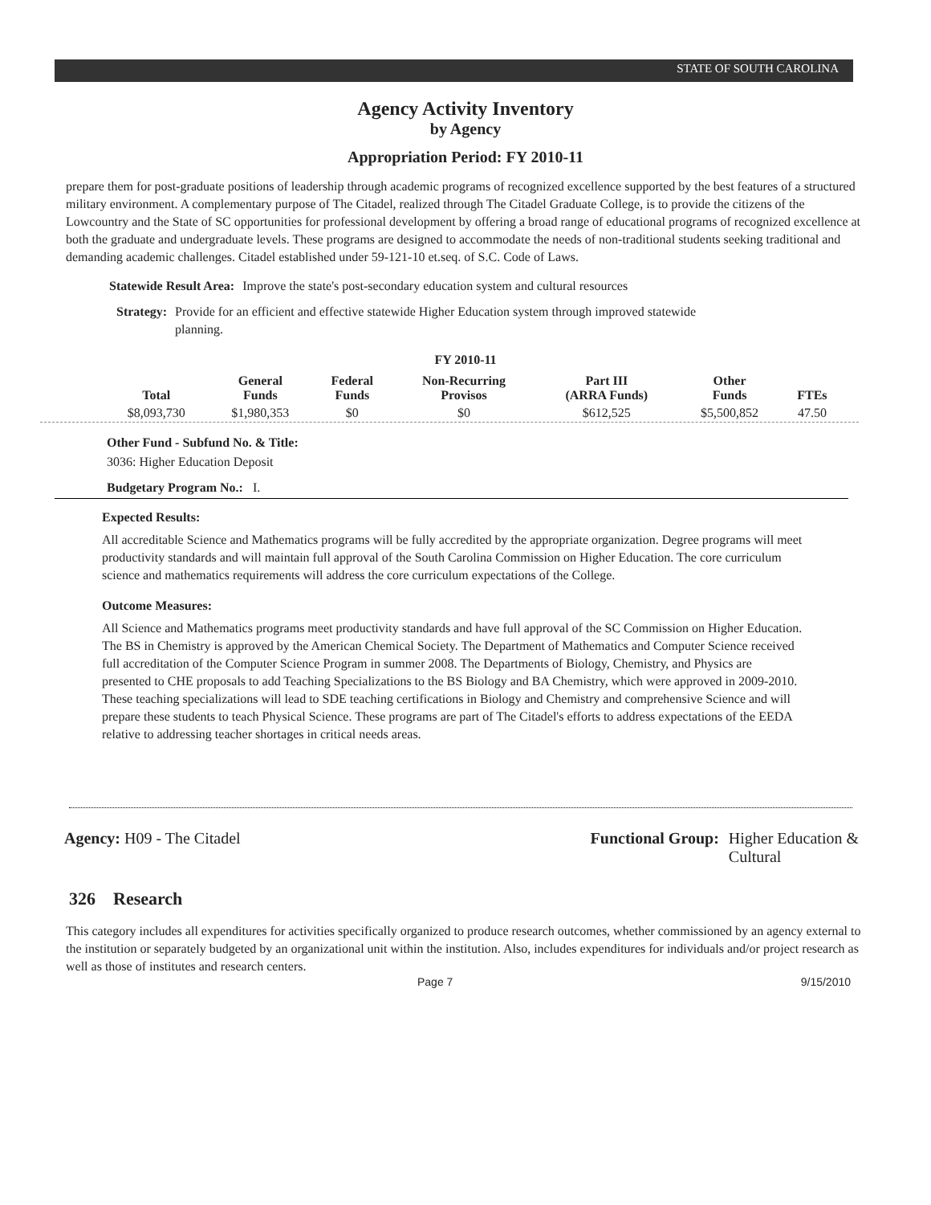STATE OF SOUTH CAROLINA
Agency Activity Inventory
by Agency
Appropriation Period: FY 2010-11
prepare them for post-graduate positions of leadership through academic programs of recognized excellence supported by the best features of a structured military environment. A complementary purpose of The Citadel, realized through The Citadel Graduate College, is to provide the citizens of the Lowcountry and the State of SC opportunities for professional development by offering a broad range of educational programs of recognized excellence at both the graduate and undergraduate levels. These programs are designed to accommodate the needs of non-traditional students seeking traditional and demanding academic challenges. Citadel established under 59-121-10 et.seq. of S.C. Code of Laws.
Statewide Result Area: Improve the state's post-secondary education system and cultural resources
Strategy: Provide for an efficient and effective statewide Higher Education system through improved statewide planning.
FY 2010-11
| Total | General Funds | Federal Funds | Non-Recurring Provisos | Part III (ARRA Funds) | Other Funds | FTEs |
| --- | --- | --- | --- | --- | --- | --- |
| $8,093,730 | $1,980,353 | $0 | $0 | $612,525 | $5,500,852 | 47.50 |
Other Fund - Subfund No. & Title:
3036: Higher Education Deposit
Budgetary Program No.: I.
Expected Results:
All accreditable Science and Mathematics programs will be fully accredited by the appropriate organization. Degree programs will meet productivity standards and will maintain full approval of the South Carolina Commission on Higher Education. The core curriculum science and mathematics requirements will address the core curriculum expectations of the College.
Outcome Measures:
All Science and Mathematics programs meet productivity standards and have full approval of the SC Commission on Higher Education. The BS in Chemistry is approved by the American Chemical Society. The Department of Mathematics and Computer Science received full accreditation of the Computer Science Program in summer 2008. The Departments of Biology, Chemistry, and Physics are presented to CHE proposals to add Teaching Specializations to the BS Biology and BA Chemistry, which were approved in 2009-2010. These teaching specializations will lead to SDE teaching certifications in Biology and Chemistry and comprehensive Science and will prepare these students to teach Physical Science. These programs are part of The Citadel's efforts to address expectations of the EEDA relative to addressing teacher shortages in critical needs areas.
Agency: H09 - The Citadel Functional Group: Higher Education &
Cultural
326 Research
This category includes all expenditures for activities specifically organized to produce research outcomes, whether commissioned by an agency external to the institution or separately budgeted by an organizational unit within the institution. Also, includes expenditures for individuals and/or project research as well as those of institutes and research centers.
Page 7 9/15/2010